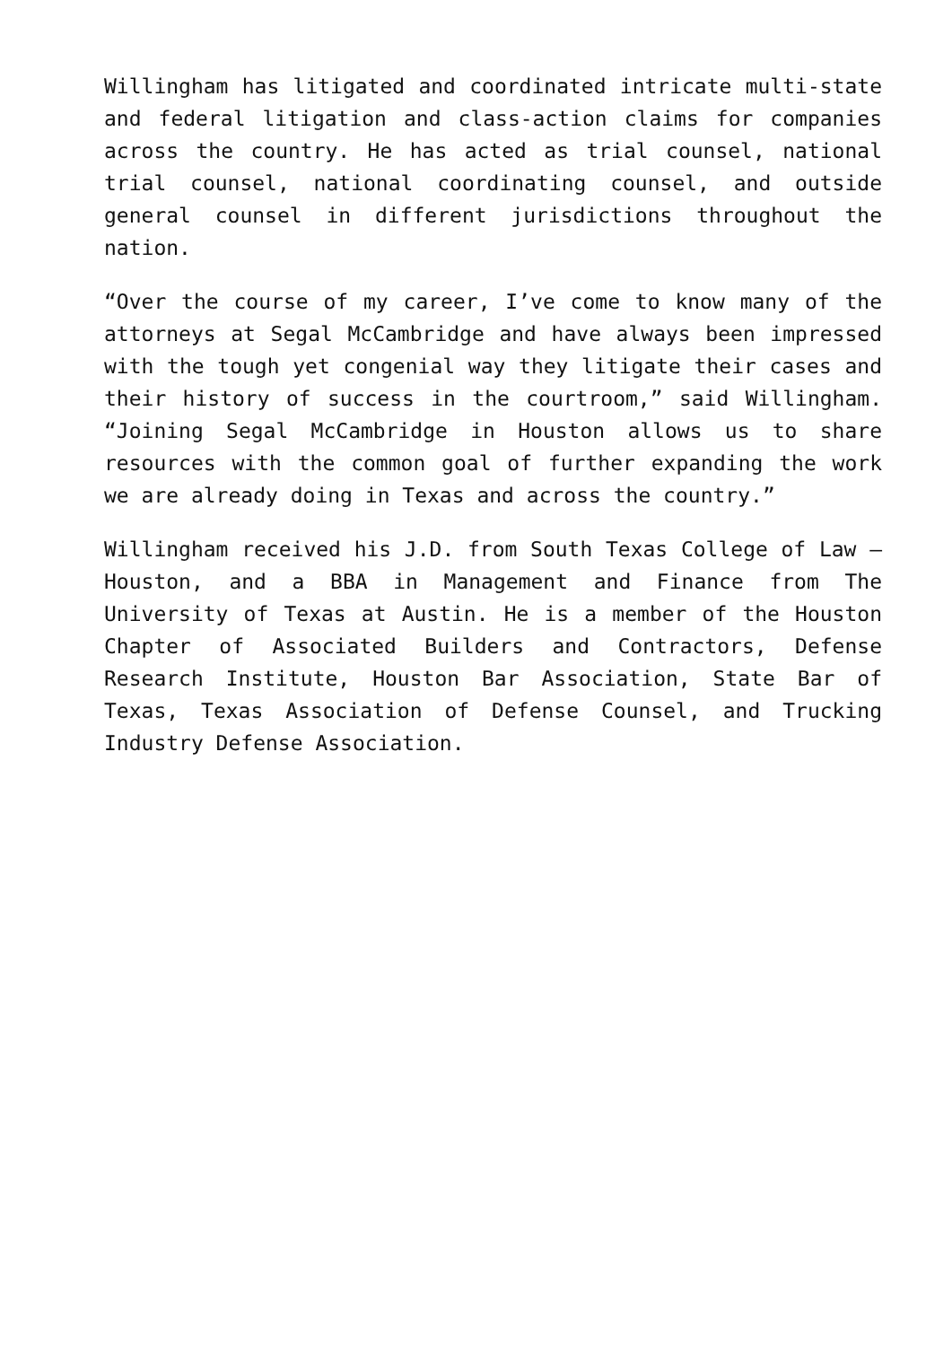Willingham has litigated and coordinated intricate multi-state and federal litigation and class-action claims for companies across the country. He has acted as trial counsel, national trial counsel, national coordinating counsel, and outside general counsel in different jurisdictions throughout the nation.
“Over the course of my career, I’ve come to know many of the attorneys at Segal McCambridge and have always been impressed with the tough yet congenial way they litigate their cases and their history of success in the courtroom,” said Willingham. “Joining Segal McCambridge in Houston allows us to share resources with the common goal of further expanding the work we are already doing in Texas and across the country.”
Willingham received his J.D. from South Texas College of Law – Houston, and a BBA in Management and Finance from The University of Texas at Austin. He is a member of the Houston Chapter of Associated Builders and Contractors, Defense Research Institute, Houston Bar Association, State Bar of Texas, Texas Association of Defense Counsel, and Trucking Industry Defense Association.